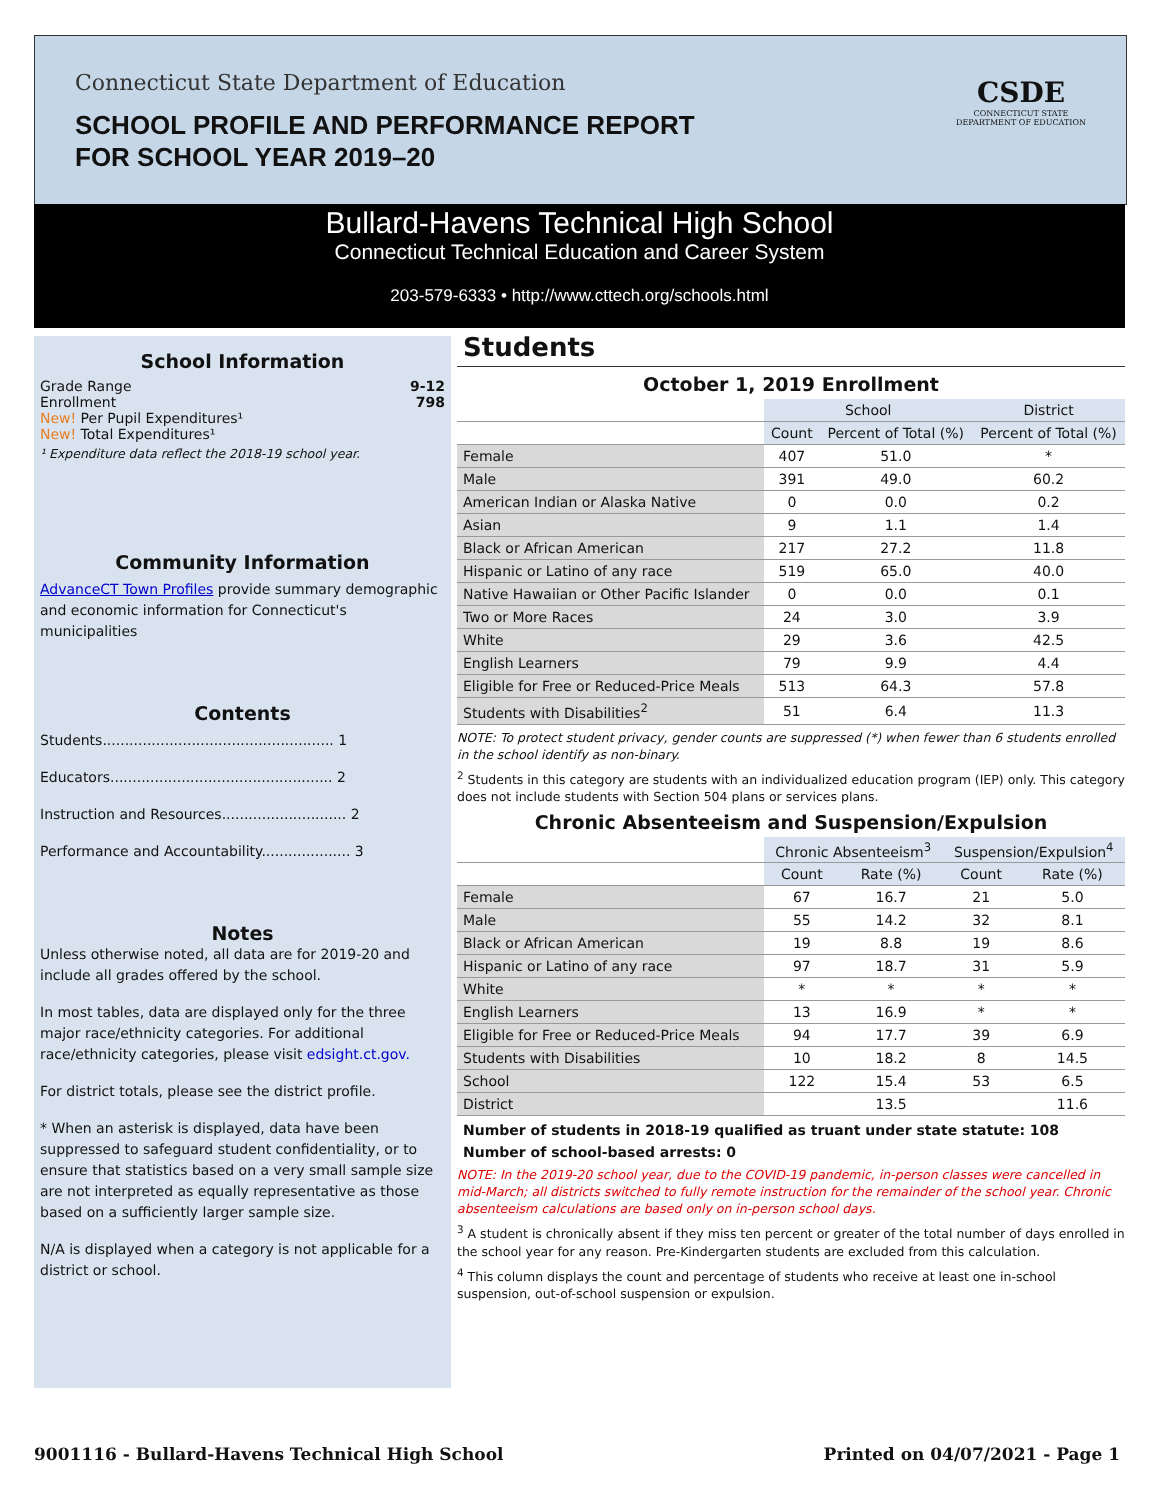Connecticut State Department of Education
SCHOOL PROFILE AND PERFORMANCE REPORT
FOR SCHOOL YEAR 2019–20
CSDE
CONNECTICUT STATE
DEPARTMENT OF EDUCATION
Bullard-Havens Technical High School
Connecticut Technical Education and Career System
203-579-6333 • http://www.cttech.org/schools.html
School Information
Grade Range 9-12
Enrollment 798
New! Per Pupil Expenditures¹
New! Total Expenditures¹
¹ Expenditure data reflect the 2018-19 school year.
Community Information
AdvanceCT Town Profiles provide summary demographic and economic information for Connecticut's municipalities
Contents
Students.................................................... 1
Educators.................................................. 2
Instruction and Resources............................ 2
Performance and Accountability.................... 3
Notes
Unless otherwise noted, all data are for 2019-20 and include all grades offered by the school.
In most tables, data are displayed only for the three major race/ethnicity categories. For additional race/ethnicity categories, please visit edsight.ct.gov.
For district totals, please see the district profile.
* When an asterisk is displayed, data have been suppressed to safeguard student confidentiality, or to ensure that statistics based on a very small sample size are not interpreted as equally representative as those based on a sufficiently larger sample size.
N/A is displayed when a category is not applicable for a district or school.
Students
October 1, 2019 Enrollment
| | School | | District |
| | Count | Percent of Total (%) | Percent of Total (%) |
| Female | 407 | 51.0 | * |
| Male | 391 | 49.0 | 60.2 |
| American Indian or Alaska Native | 0 | 0.0 | 0.2 |
| Asian | 9 | 1.1 | 1.4 |
| Black or African American | 217 | 27.2 | 11.8 |
| Hispanic or Latino of any race | 519 | 65.0 | 40.0 |
| Native Hawaiian or Other Pacific Islander | 0 | 0.0 | 0.1 |
| Two or More Races | 24 | 3.0 | 3.9 |
| White | 29 | 3.6 | 42.5 |
| English Learners | 79 | 9.9 | 4.4 |
| Eligible for Free or Reduced-Price Meals | 513 | 64.3 | 57.8 |
| Students with Disabilities<sup>2</sup> | 51 | 6.4 | 11.3 |
NOTE: To protect student privacy, gender counts are suppressed (*) when fewer than 6 students enrolled in the school identify as non-binary.
<sup>2</sup> Students in this category are students with an individualized education program (IEP) only. This category does not include students with Section 504 plans or services plans.
Chronic Absenteeism and Suspension/Expulsion
| | Chronic Absenteeism<sup>3</sup> | | Suspension/Expulsion<sup>4</sup> | |
| | Count | Rate (%) | Count | Rate (%) |
| Female | 67 | 16.7 | 21 | 5.0 |
| Male | 55 | 14.2 | 32 | 8.1 |
| Black or African American | 19 | 8.8 | 19 | 8.6 |
| Hispanic or Latino of any race | 97 | 18.7 | 31 | 5.9 |
| White | * | * | * | * |
| English Learners | 13 | 16.9 | * | * |
| Eligible for Free or Reduced-Price Meals | 94 | 17.7 | 39 | 6.9 |
| Students with Disabilities | 10 | 18.2 | 8 | 14.5 |
| School | 122 | 15.4 | 53 | 6.5 |
| District | | 13.5 | | 11.6 |
Number of students in 2018-19 qualified as truant under state statute: 108
Number of school-based arrests: 0
NOTE: In the 2019-20 school year, due to the COVID-19 pandemic, in-person classes were cancelled in mid-March; all districts switched to fully remote instruction for the remainder of the school year. Chronic absenteeism calculations are based only on in-person school days.
<sup>3</sup> A student is chronically absent if they miss ten percent or greater of the total number of days enrolled in the school year for any reason. Pre-Kindergarten students are excluded from this calculation.
<sup>4</sup> This column displays the count and percentage of students who receive at least one in-school suspension, out-of-school suspension or expulsion.
9001116 - Bullard-Havens Technical High School Printed on 04/07/2021 - Page 1